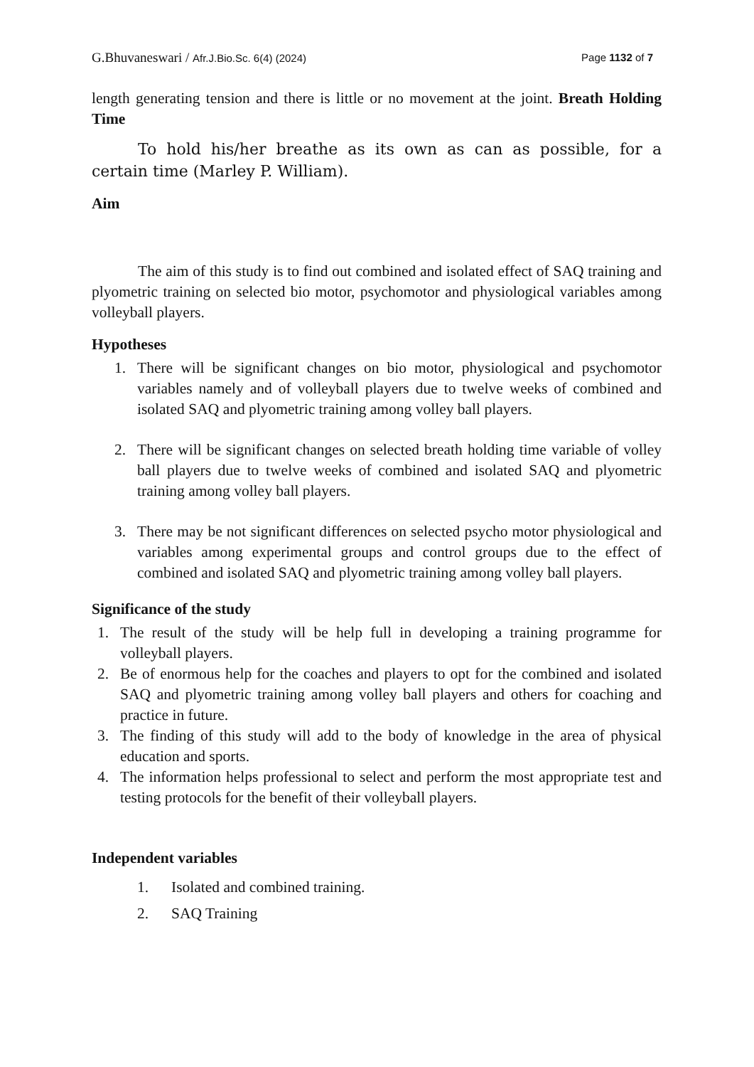G.Bhuvaneswari / Afr.J.Bio.Sc. 6(4) (2024) Page 1132 of 7
length generating tension and there is little or no movement at the joint. Breath Holding Time
To hold his/her breathe as its own as can as possible, for a certain time (Marley P. William).
Aim
The aim of this study is to find out combined and isolated effect of SAQ training and plyometric training on selected bio motor, psychomotor and physiological variables among volleyball players.
Hypotheses
1. There will be significant changes on bio motor, physiological and psychomotor variables namely and of volleyball players due to twelve weeks of combined and isolated SAQ and plyometric training among volley ball players.
2. There will be significant changes on selected breath holding time variable of volley ball players due to twelve weeks of combined and isolated SAQ and plyometric training among volley ball players.
3. There may be not significant differences on selected psycho motor physiological and variables among experimental groups and control groups due to the effect of combined and isolated SAQ and plyometric training among volley ball players.
Significance of the study
1. The result of the study will be help full in developing a training programme for volleyball players.
2. Be of enormous help for the coaches and players to opt for the combined and isolated SAQ and plyometric training among volley ball players and others for coaching and practice in future.
3. The finding of this study will add to the body of knowledge in the area of physical education and sports.
4. The information helps professional to select and perform the most appropriate test and testing protocols for the benefit of their volleyball players.
Independent variables
1. Isolated and combined training.
2. SAQ Training